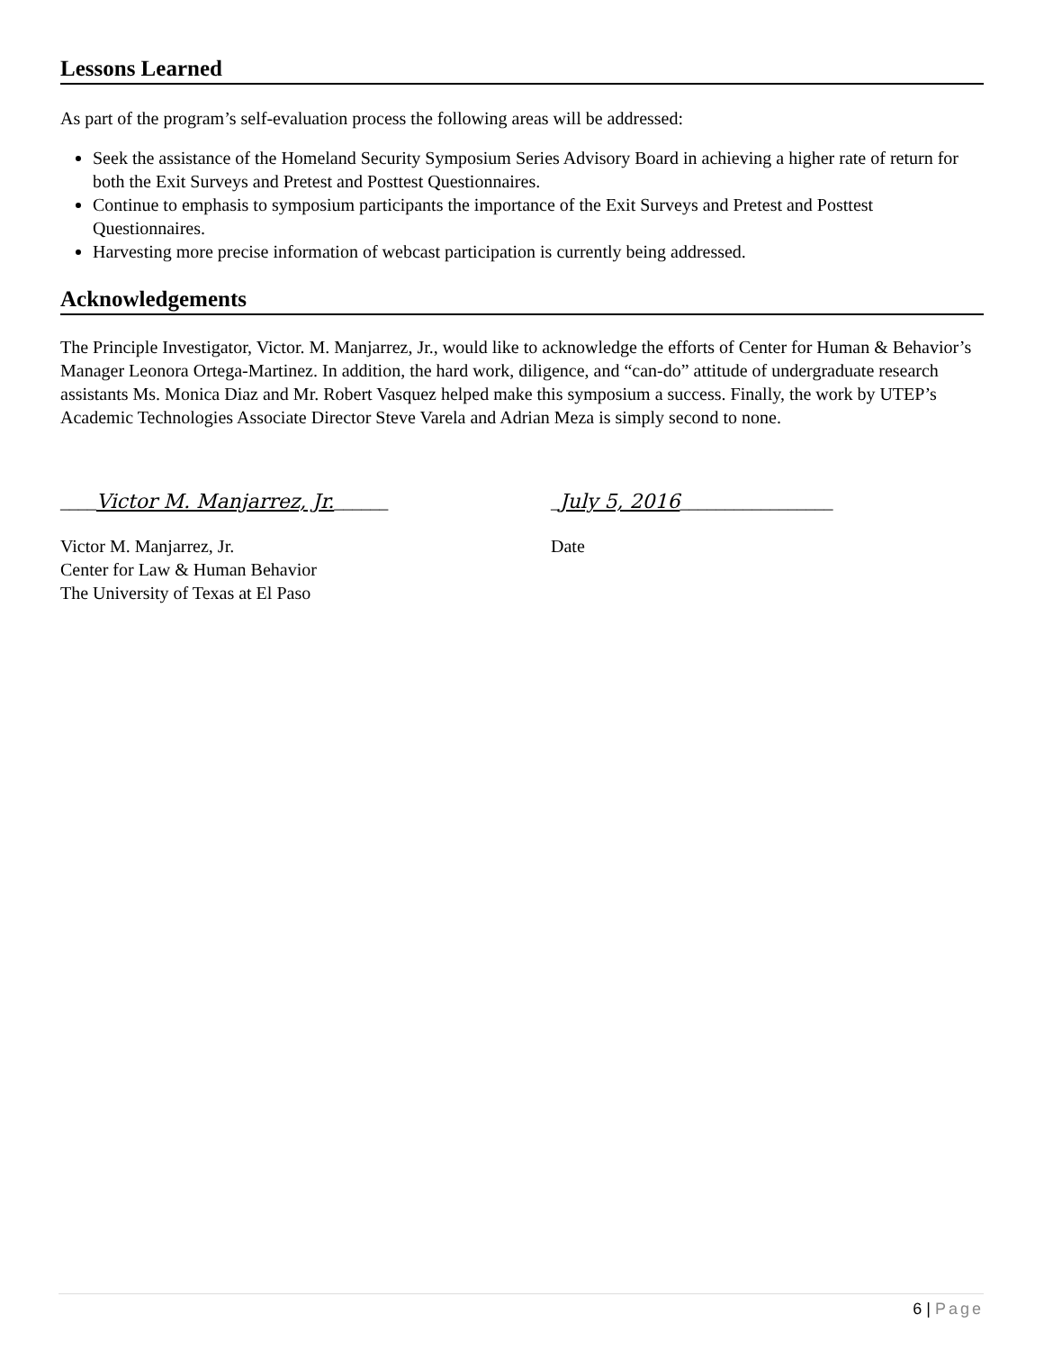Lessons Learned
As part of the program’s self-evaluation process the following areas will be addressed:
Seek the assistance of the Homeland Security Symposium Series Advisory Board in achieving a higher rate of return for both the Exit Surveys and Pretest and Posttest Questionnaires.
Continue to emphasis to symposium participants the importance of the Exit Surveys and Pretest and Posttest Questionnaires.
Harvesting more precise information of webcast participation is currently being addressed.
Acknowledgements
The Principle Investigator, Victor. M. Manjarrez, Jr., would like to acknowledge the efforts of Center for Human & Behavior’s Manager Leonora Ortega-Martinez. In addition, the hard work, diligence, and “can-do” attitude of undergraduate research assistants Ms. Monica Diaz and Mr. Robert Vasquez helped make this symposium a success. Finally, the work by UTEP’s Academic Technologies Associate Director Steve Varela and Adrian Meza is simply second to none.
____Victor M. Manjarrez, Jr.______ _July 5, 2016_________________
Victor M. Manjarrez, Jr.
Center for Law & Human Behavior
The University of Texas at El Paso
Date
6 | Page